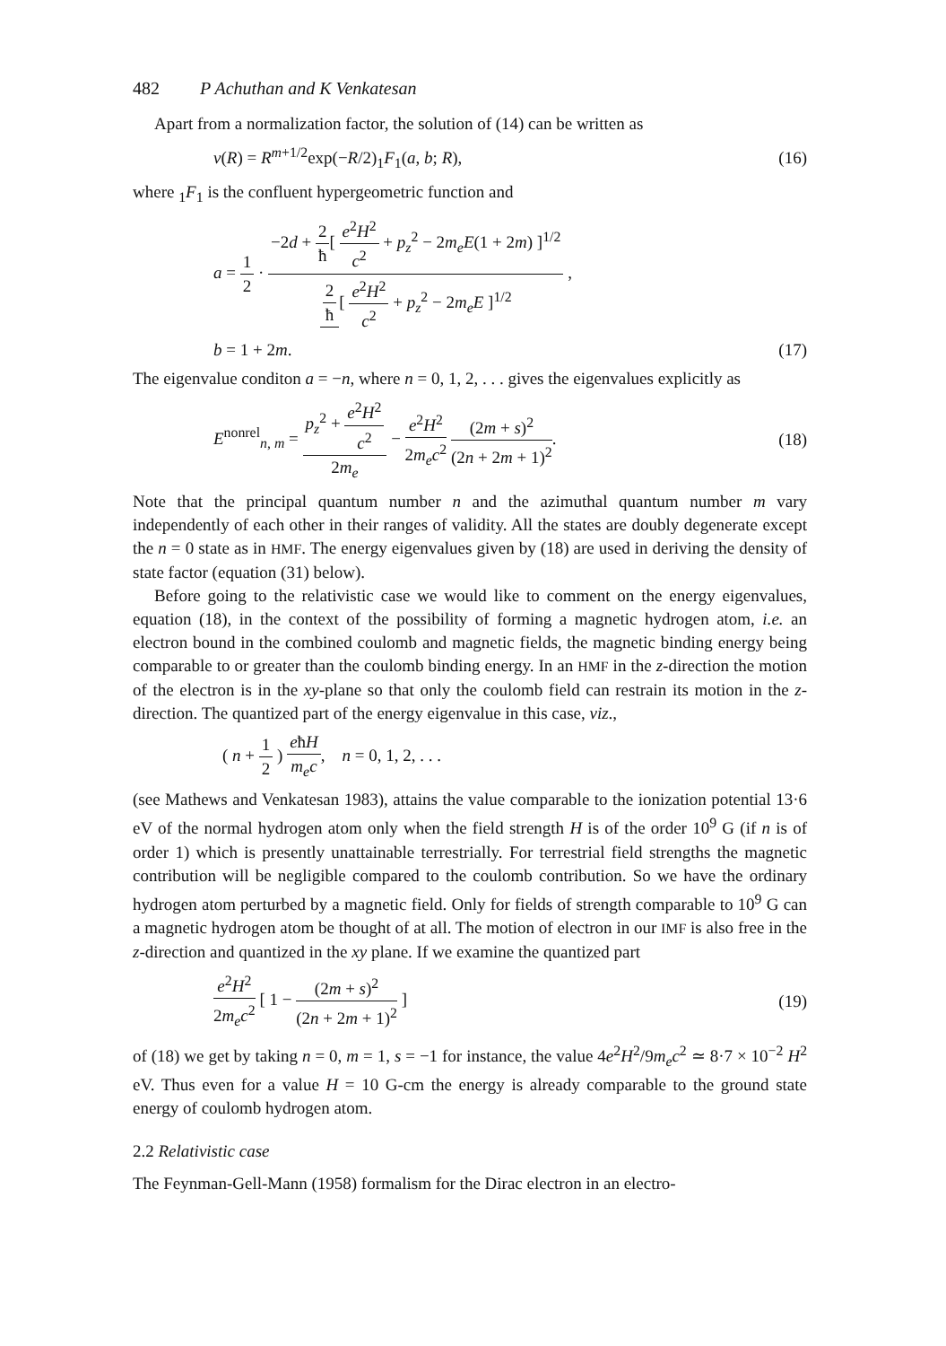482 P Achuthan and K Venkatesan
Apart from a normalization factor, the solution of (14) can be written as
v(R) = R<sup>m+1/2</sup>exp(−R/2)<sub>1</sub>F<sub>1</sub>(a, b; R), (16)
where <sub>1</sub>F<sub>1</sub> is the confluent hypergeometric function and
a = 1 2 · −2d + 2 ħ[ e<sup>2</sup>H<sup>2</sup> c<sup>2</sup> + p<sub>z</sub><sup>2</sup> − 2m<sub>e</sub>E(1 + 2m) ]<sup>1/2</sup> 2 ħ [ e<sup>2</sup>H<sup>2</sup> c<sup>2</sup> + p<sub>z</sub><sup>2</sup> − 2m<sub>e</sub>E ]<sup>1/2</sup> ,
b = 1 + 2m. (17)
The eigenvalue conditon a = −n, where n = 0, 1, 2, . . . gives the eigenvalues explicitly as
E<sup>nonrel</sup><sub>n, m</sub> = p<sub>z</sub><sup>2</sup> + e<sup>2</sup>H<sup>2</sup> c<sup>2</sup> 2m<sub>e</sub> − e<sup>2</sup>H<sup>2</sup> 2m<sub>e</sub>c<sup>2</sup> (2m + s)<sup>2</sup> (2n + 2m + 1)<sup>2</sup>. (18)
Note that the principal quantum number n and the azimuthal quantum number m vary independently of each other in their ranges of validity. All the states are doubly degenerate except the n = 0 state as in HMF. The energy eigenvalues given by (18) are used in deriving the density of state factor (equation (31) below).
Before going to the relativistic case we would like to comment on the energy eigenvalues, equation (18), in the context of the possibility of forming a magnetic hydrogen atom, i.e. an electron bound in the combined coulomb and magnetic fields, the magnetic binding energy being comparable to or greater than the coulomb binding energy. In an HMF in the z-direction the motion of the electron is in the xy-plane so that only the coulomb field can restrain its motion in the z-direction. The quantized part of the energy eigenvalue in this case, viz.,
( n + 1 2 ) eħH m<sub>e</sub>c, n = 0, 1, 2, . . .
(see Mathews and Venkatesan 1983), attains the value comparable to the ionization potential 13·6 eV of the normal hydrogen atom only when the field strength H is of the order 10<sup>9</sup> G (if n is of order 1) which is presently unattainable terrestrially. For terrestrial field strengths the magnetic contribution will be negligible compared to the coulomb contribution. So we have the ordinary hydrogen atom perturbed by a magnetic field. Only for fields of strength comparable to 10<sup>9</sup> G can a magnetic hydrogen atom be thought of at all. The motion of electron in our IMF is also free in the z-direction and quantized in the xy plane. If we examine the quantized part
e<sup>2</sup>H<sup>2</sup> 2m<sub>e</sub>c<sup>2</sup> [ 1 − (2m + s)<sup>2</sup> (2n + 2m + 1)<sup>2</sup> ] (19)
of (18) we get by taking n = 0, m = 1, s = −1 for instance, the value 4e<sup>2</sup>H<sup>2</sup>/9m<sub>e</sub>c<sup>2</sup> ≃ 8·7 × 10<sup>−2</sup> H<sup>2</sup> eV. Thus even for a value H = 10 G-cm the energy is already comparable to the ground state energy of coulomb hydrogen atom.
2.2 Relativistic case
The Feynman-Gell-Mann (1958) formalism for the Dirac electron in an electro-